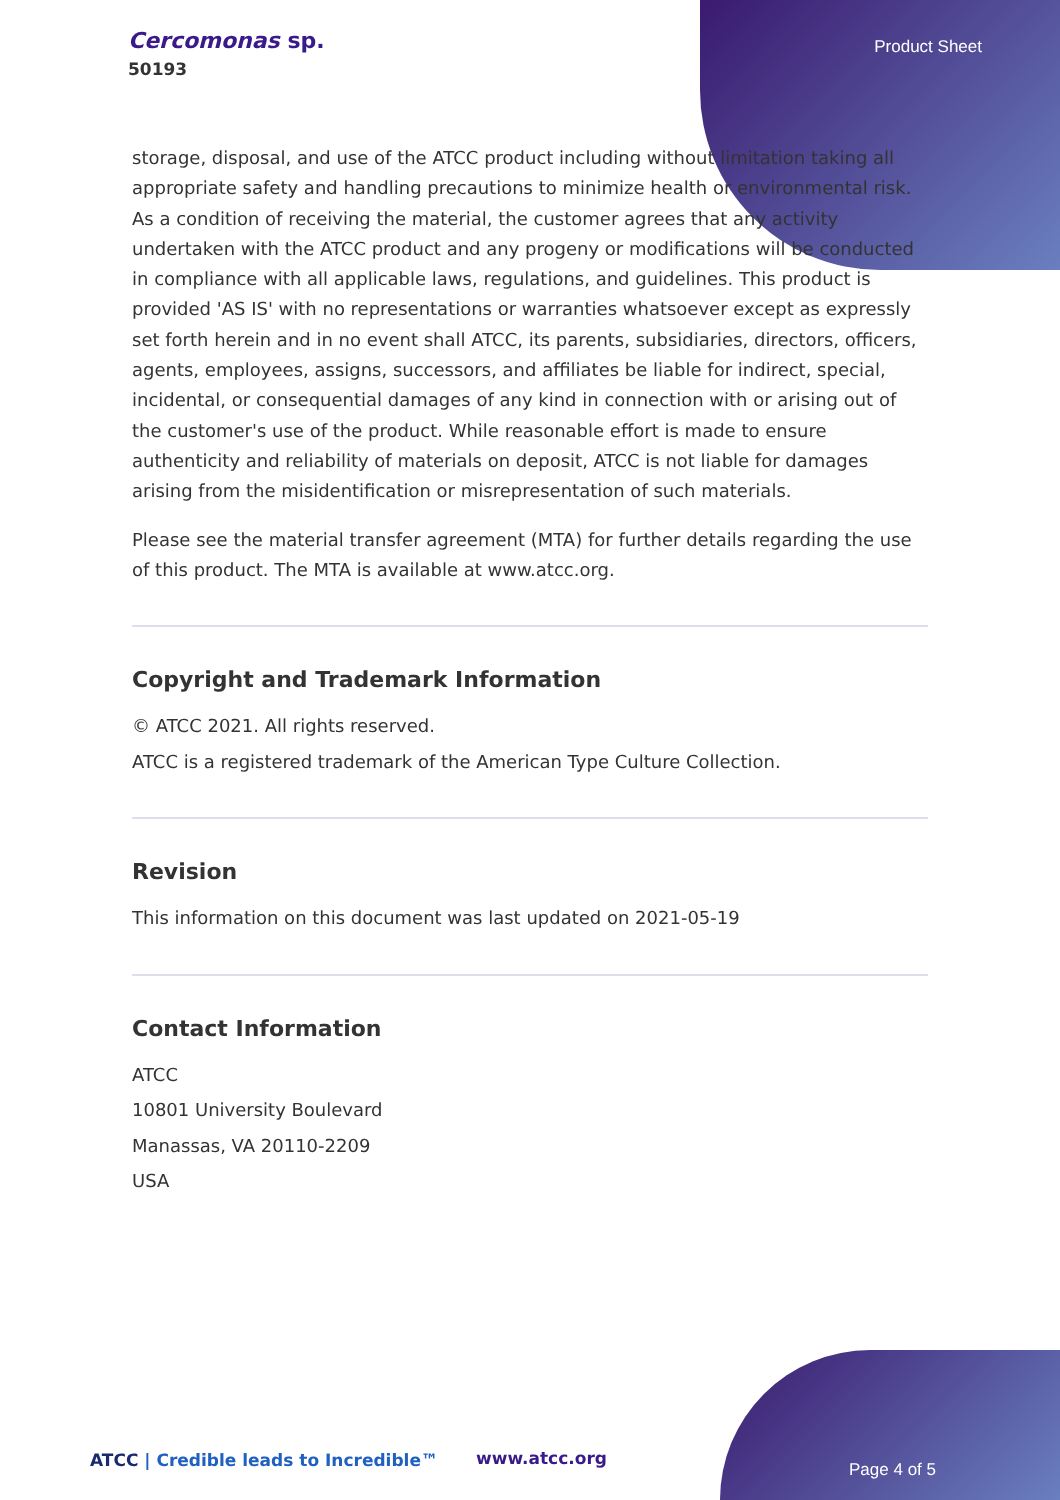Cercomonas sp.
50193
Product Sheet
storage, disposal, and use of the ATCC product including without limitation taking all appropriate safety and handling precautions to minimize health or environmental risk. As a condition of receiving the material, the customer agrees that any activity undertaken with the ATCC product and any progeny or modifications will be conducted in compliance with all applicable laws, regulations, and guidelines. This product is provided 'AS IS' with no representations or warranties whatsoever except as expressly set forth herein and in no event shall ATCC, its parents, subsidiaries, directors, officers, agents, employees, assigns, successors, and affiliates be liable for indirect, special, incidental, or consequential damages of any kind in connection with or arising out of the customer's use of the product. While reasonable effort is made to ensure authenticity and reliability of materials on deposit, ATCC is not liable for damages arising from the misidentification or misrepresentation of such materials.
Please see the material transfer agreement (MTA) for further details regarding the use of this product. The MTA is available at www.atcc.org.
Copyright and Trademark Information
© ATCC 2021. All rights reserved.
ATCC is a registered trademark of the American Type Culture Collection.
Revision
This information on this document was last updated on 2021-05-19
Contact Information
ATCC
10801 University Boulevard
Manassas, VA 20110-2209
USA
ATCC | Credible leads to Incredible™
www.atcc.org
Page 4 of 5